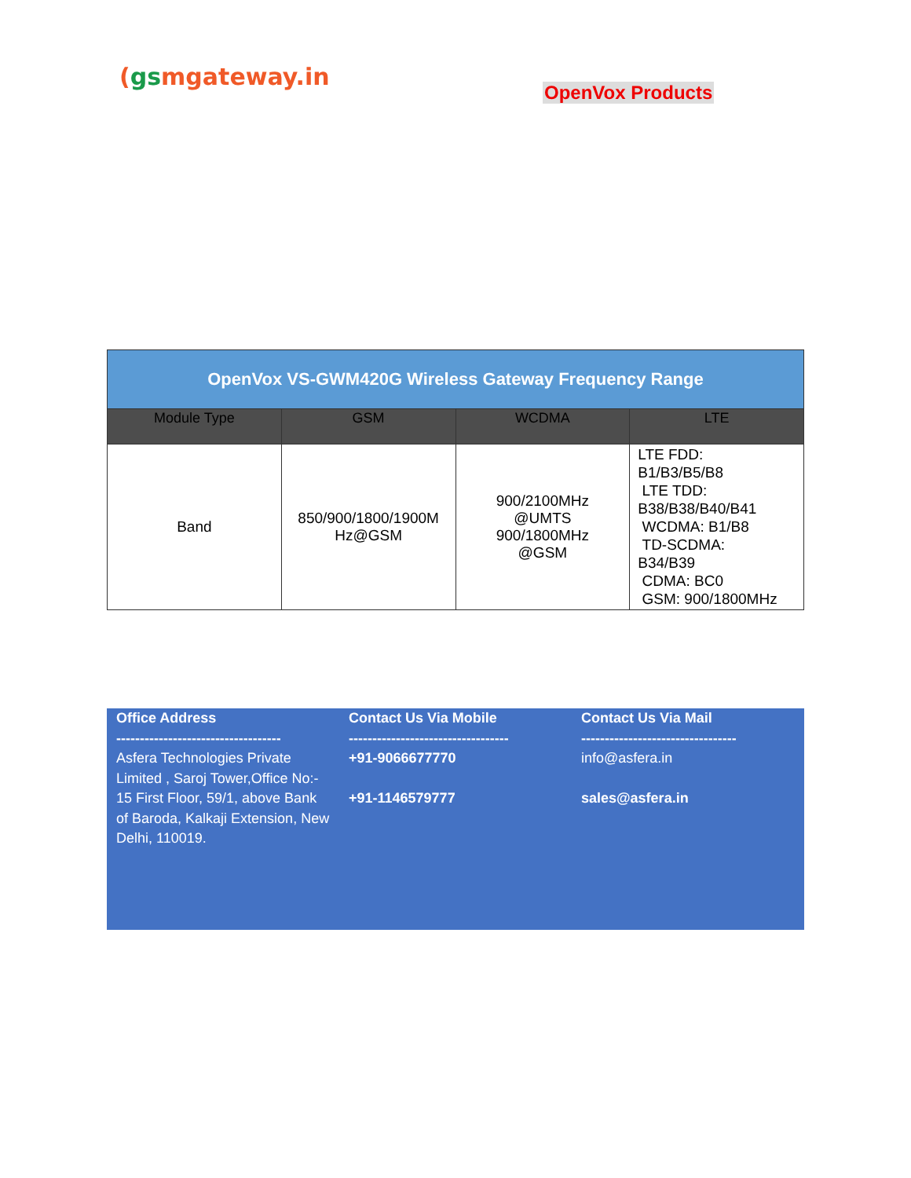(gsmgateway.in
OpenVox Products
| OpenVox VS-GWM420G Wireless Gateway Frequency Range | | | |
| Module Type | GSM | WCDMA | LTE |
| Band | 850/900/1800/1900M Hz@GSM | 900/2100MHz @UMTS 900/1800MHz @GSM | LTE FDD: B1/B3/B5/B8 LTE TDD: B38/B38/B40/B41 WCDMA: B1/B8 TD-SCDMA: B34/B39 CDMA: BC0 GSM: 900/1800MHz |
Office Address
-----------------------------------
Asfera Technologies Private Limited , Saroj Tower,Office No:-
15 First Floor, 59/1, above Bank of Baroda, Kalkaji Extension, New Delhi, 110019.
Contact Us Via Mobile
----------------------------------
+91-9066677770
+91-1146579777
Contact Us Via Mail
---------------------------------
info@asfera.in
sales@asfera.in